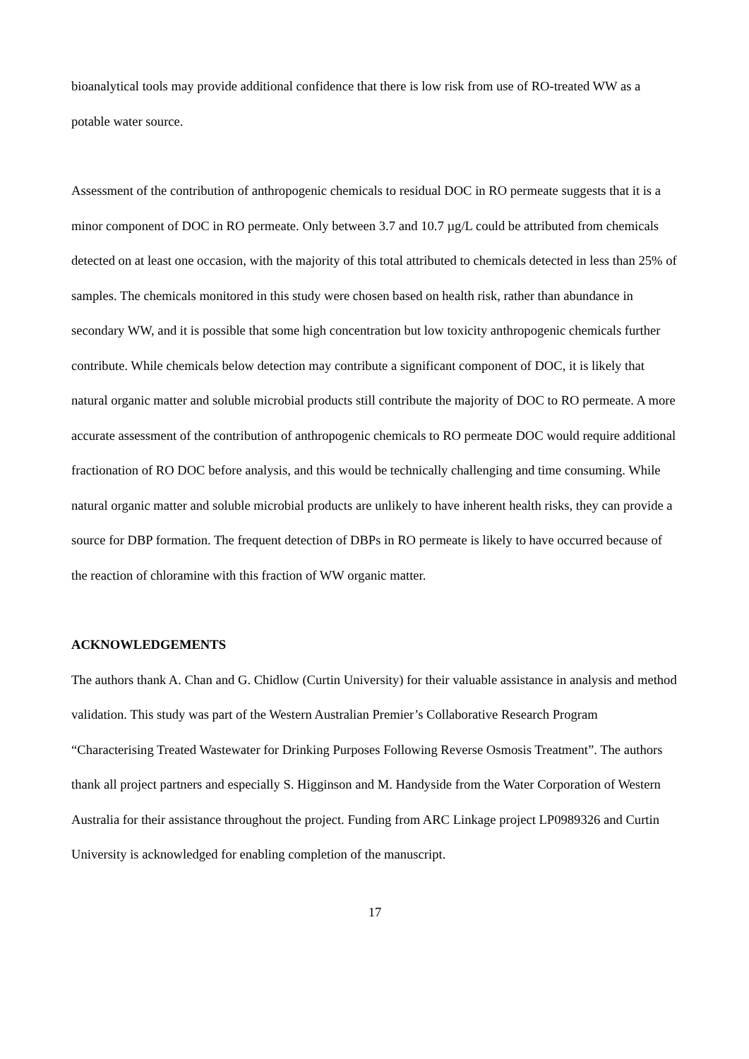bioanalytical tools may provide additional confidence that there is low risk from use of RO-treated WW as a potable water source.
Assessment of the contribution of anthropogenic chemicals to residual DOC in RO permeate suggests that it is a minor component of DOC in RO permeate. Only between 3.7 and 10.7 µg/L could be attributed from chemicals detected on at least one occasion, with the majority of this total attributed to chemicals detected in less than 25% of samples. The chemicals monitored in this study were chosen based on health risk, rather than abundance in secondary WW, and it is possible that some high concentration but low toxicity anthropogenic chemicals further contribute. While chemicals below detection may contribute a significant component of DOC, it is likely that natural organic matter and soluble microbial products still contribute the majority of DOC to RO permeate. A more accurate assessment of the contribution of anthropogenic chemicals to RO permeate DOC would require additional fractionation of RO DOC before analysis, and this would be technically challenging and time consuming. While natural organic matter and soluble microbial products are unlikely to have inherent health risks, they can provide a source for DBP formation. The frequent detection of DBPs in RO permeate is likely to have occurred because of the reaction of chloramine with this fraction of WW organic matter.
ACKNOWLEDGEMENTS
The authors thank A. Chan and G. Chidlow (Curtin University) for their valuable assistance in analysis and method validation. This study was part of the Western Australian Premier’s Collaborative Research Program “Characterising Treated Wastewater for Drinking Purposes Following Reverse Osmosis Treatment”. The authors thank all project partners and especially S. Higginson and M. Handyside from the Water Corporation of Western Australia for their assistance throughout the project. Funding from ARC Linkage project LP0989326 and Curtin University is acknowledged for enabling completion of the manuscript.
17